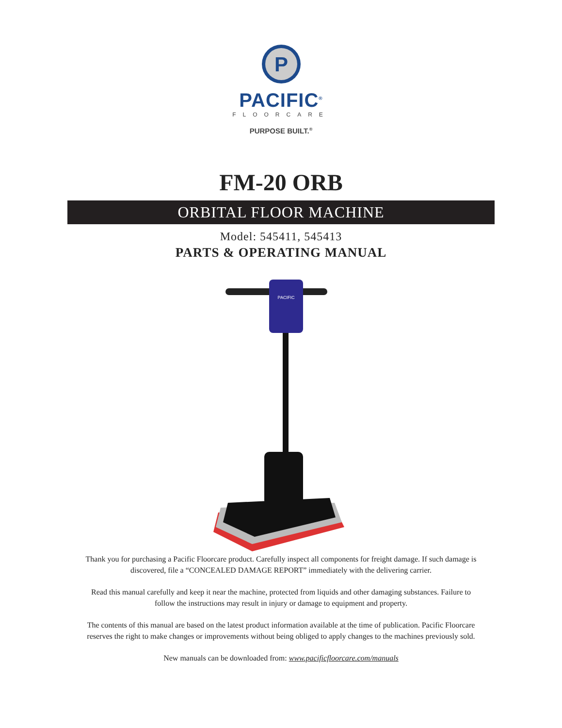P
PACIFIC<sup>®</sup>
FLOORCARE
PURPOSE BUILT.<sup>®</sup>
FM-20 ORB
ORBITAL FLOOR MACHINE
Model: 545411, 545413
PARTS & OPERATING MANUAL
PACIFIC
Thank you for purchasing a Pacific Floorcare product. Carefully inspect all components for freight damage. If such damage is discovered, file a “CONCEALED DAMAGE REPORT” immediately with the delivering carrier.
Read this manual carefully and keep it near the machine, protected from liquids and other damaging substances. Failure to follow the instructions may result in injury or damage to equipment and property.
The contents of this manual are based on the latest product information available at the time of publication. Pacific Floorcare reserves the right to make changes or improvements without being obliged to apply changes to the machines previously sold.
New manuals can be downloaded from: www.pacificfloorcare.com/manuals